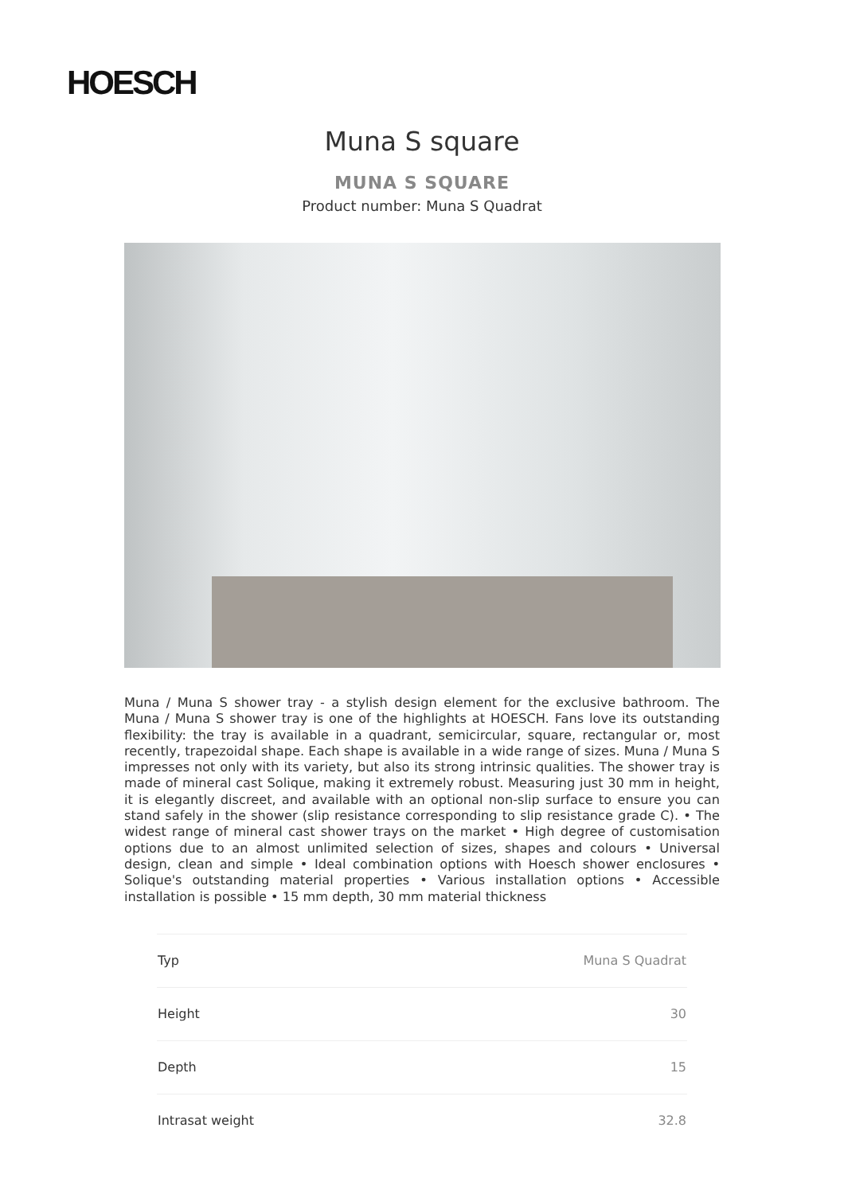HOESCH
Muna S square
MUNA S SQUARE
Product number: Muna S Quadrat
Muna / Muna S shower tray - a stylish design element for the exclusive bathroom. The Muna / Muna S shower tray is one of the highlights at HOESCH. Fans love its outstanding flexibility: the tray is available in a quadrant, semicircular, square, rectangular or, most recently, trapezoidal shape. Each shape is available in a wide range of sizes. Muna / Muna S impresses not only with its variety, but also its strong intrinsic qualities. The shower tray is made of mineral cast Solique, making it extremely robust. Measuring just 30 mm in height, it is elegantly discreet, and available with an optional non-slip surface to ensure you can stand safely in the shower (slip resistance corresponding to slip resistance grade C). • The widest range of mineral cast shower trays on the market • High degree of customisation options due to an almost unlimited selection of sizes, shapes and colours • Universal design, clean and simple • Ideal combination options with Hoesch shower enclosures • Solique's outstanding material properties • Various installation options • Accessible installation is possible • 15 mm depth, 30 mm material thickness
| Typ | Muna S Quadrat |
| Height | 30 |
| Depth | 15 |
| Intrasat weight | 32.8 |